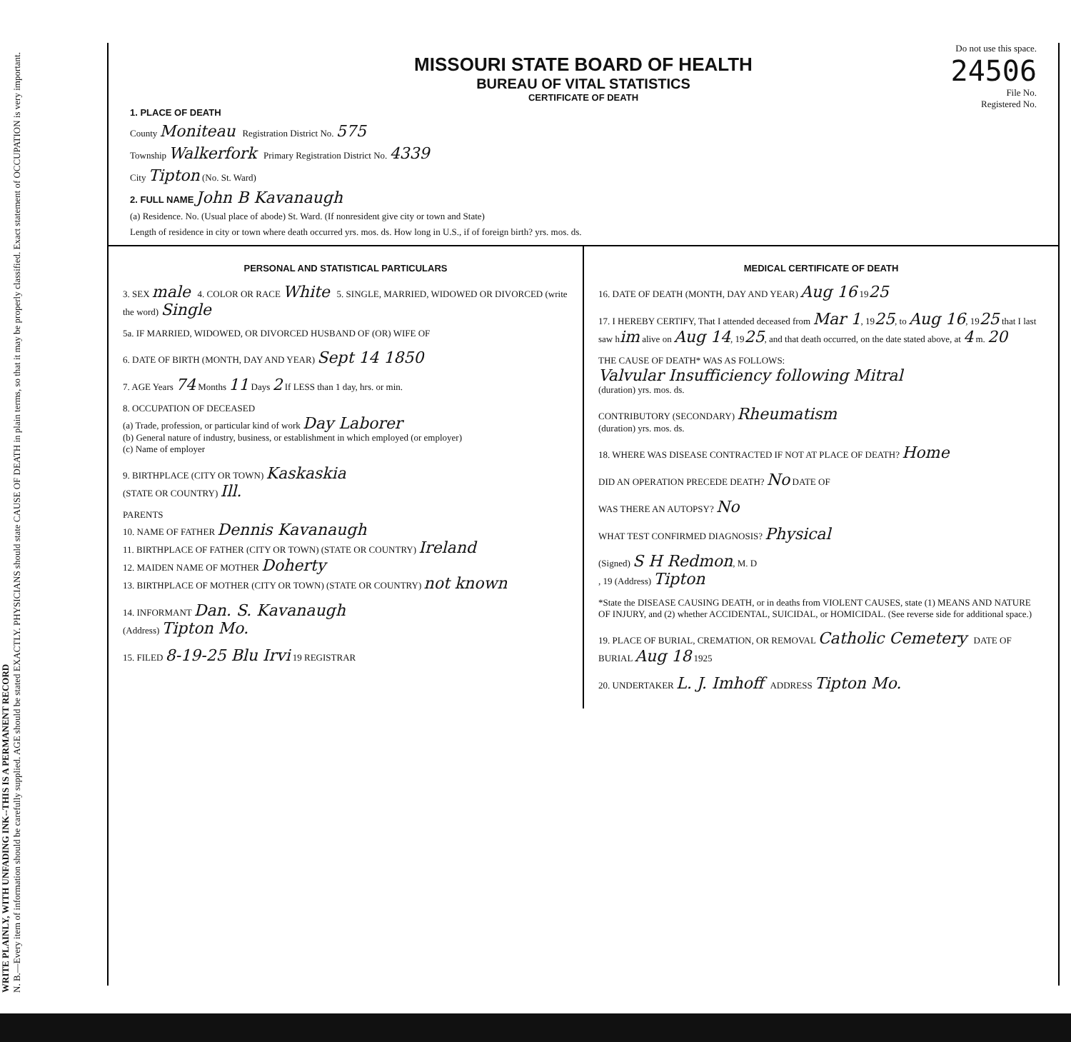WRITE PLAINLY, WITH UNFADING INK--THIS IS A PERMANENT RECORD
N. B.—Every item of information should be carefully supplied. AGE should be stated EXACTLY. PHYSICIANS should state CAUSE OF DEATH in plain terms, so that it may be properly classified. Exact statement of OCCUPATION is very important.
Do not use this space.
24506
File No.
Registered No.
MISSOURI STATE BOARD OF HEALTH
BUREAU OF VITAL STATISTICS
CERTIFICATE OF DEATH
1. PLACE OF DEATH
County Moniteau Registration District No. 575
Township Walkerfork Primary Registration District No. 4339
City Tipton (No. St. Ward)
2. FULL NAME John B Kavanaugh
(a) Residence. No. (Usual place of abode) St. Ward. (If nonresident give city or town and State)
Length of residence in city or town where death occurred yrs. mos. ds. How long in U.S., if of foreign birth? yrs. mos. ds.
PERSONAL AND STATISTICAL PARTICULARS
3. SEX male 4. COLOR OR RACE White 5. SINGLE, MARRIED, WIDOWED OR DIVORCED (write the word) Single
5a. IF MARRIED, WIDOWED, OR DIVORCED HUSBAND OF (OR) WIFE OF
6. DATE OF BIRTH (MONTH, DAY AND YEAR) Sept 14 1850
7. AGE Years 74 Months 11 Days 2 If LESS than 1 day, hrs. or min.
8. OCCUPATION OF DECEASED
(a) Trade, profession, or particular kind of work Day Laborer
(b) General nature of industry, business, or establishment in which employed (or employer)
(c) Name of employer
9. BIRTHPLACE (CITY OR TOWN) Kaskaskia
(STATE OR COUNTRY) Ill.
PARENTS
10. NAME OF FATHER Dennis Kavanaugh
11. BIRTHPLACE OF FATHER (CITY OR TOWN) (STATE OR COUNTRY) Ireland
12. MAIDEN NAME OF MOTHER Doherty
13. BIRTHPLACE OF MOTHER (CITY OR TOWN) (STATE OR COUNTRY) not known
14. INFORMANT Dan. S. Kavanaugh
(Address) Tipton Mo.
15. FILED 8-19-25 Blu Irvi 19 REGISTRAR
MEDICAL CERTIFICATE OF DEATH
16. DATE OF DEATH (MONTH, DAY AND YEAR) Aug 16 1925
17. I HEREBY CERTIFY, That I attended deceased from Mar 1, 1925, to Aug 16, 1925 that I last saw him alive on Aug 14, 1925, and that death occurred, on the date stated above, at 4 m. 20
THE CAUSE OF DEATH* WAS AS FOLLOWS:
Valvular Insufficiency following Mitral
(duration) yrs. mos. ds.
CONTRIBUTORY (SECONDARY) Rheumatism
(duration) yrs. mos. ds.
18. WHERE WAS DISEASE CONTRACTED IF NOT AT PLACE OF DEATH? Home
DID AN OPERATION PRECEDE DEATH? No DATE OF
WAS THERE AN AUTOPSY? No
WHAT TEST CONFIRMED DIAGNOSIS? Physical
(Signed) S H Redmon, M. D
, 19 (Address) Tipton
*State the DISEASE CAUSING DEATH, or in deaths from VIOLENT CAUSES, state (1) MEANS AND NATURE OF INJURY, and (2) whether ACCIDENTAL, SUICIDAL, or HOMICIDAL. (See reverse side for additional space.)
19. PLACE OF BURIAL, CREMATION, OR REMOVAL Catholic Cemetery DATE OF BURIAL Aug 18 1925
20. UNDERTAKER L. J. Imhoff ADDRESS Tipton Mo.